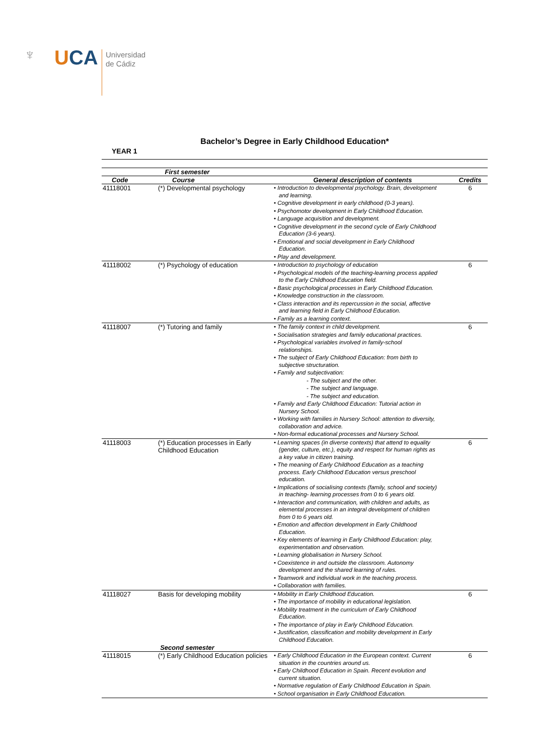♆ UCA
Universidad
de Cádiz
Bachelor’s Degree in Early Childhood Education*
YEAR 1
| First semester | | | |
| --- | --- | --- | --- |
| Code | Course | General description of contents | Credits |
| 41118001 | (*) Developmental psychology | • Introduction to developmental psychology. Brain, development and learning. • Cognitive development in early childhood (0-3 years). • Psychomotor development in Early Childhood Education. • Language acquisition and development. • Cognitive development in the second cycle of Early Childhood Education (3-6 years). • Emotional and social development in Early Childhood Education. • Play and development. | 6 |
| 41118002 | (*) Psychology of education | • Introduction to psychology of education • Psychological models of the teaching-learning process applied to the Early Childhood Education field. • Basic psychological processes in Early Childhood Education. • Knowledge construction in the classroom. • Class interaction and its repercussion in the social, affective and learning field in Early Childhood Education. • Family as a learning context. | 6 |
| 41118007 | (*) Tutoring and family | • The family context in child development. • Socialisation strategies and family educational practices. • Psychological variables involved in family-school relationships. • The subject of Early Childhood Education: from birth to subjective structuration. • Family and subjectivation: - The subject and the other. - The subject and language. - The subject and education. • Family and Early Childhood Education: Tutorial action in Nursery School. • Working with families in Nursery School: attention to diversity, collaboration and advice. • Non-formal educational processes and Nursery School. | 6 |
| 41118003 | (*) Education processes in Early Childhood Education | • Learning spaces (in diverse contexts) that attend to equality (gender, culture, etc.), equity and respect for human rights as a key value in citizen training. • The meaning of Early Childhood Education as a teaching process. Early Childhood Education versus preschool education. • Implications of socialising contexts (family, school and society) in teaching- learning processes from 0 to 6 years old. • Interaction and communication, with children and adults, as elemental processes in an integral development of children from 0 to 6 years old. • Emotion and affection development in Early Childhood Education. • Key elements of learning in Early Childhood Education: play, experimentation and observation. • Learning globalisation in Nursery School. • Coexistence in and outside the classroom. Autonomy development and the shared learning of rules. • Teamwork and individual work in the teaching process. • Collaboration with families. | 6 |
| 41118027 | Basis for developing mobility | • Mobility in Early Childhood Education. • The importance of mobility in educational legislation. • Mobility treatment in the curriculum of Early Childhood Education. • The importance of play in Early Childhood Education. • Justification, classification and mobility development in Early Childhood Education. | 6 |
| Second semester | | | |
| 41118015 | (*) Early Childhood Education policies | • Early Childhood Education in the European context. Current situation in the countries around us. • Early Childhood Education in Spain. Recent evolution and current situation. • Normative regulation of Early Childhood Education in Spain. • School organisation in Early Childhood Education. | 6 |